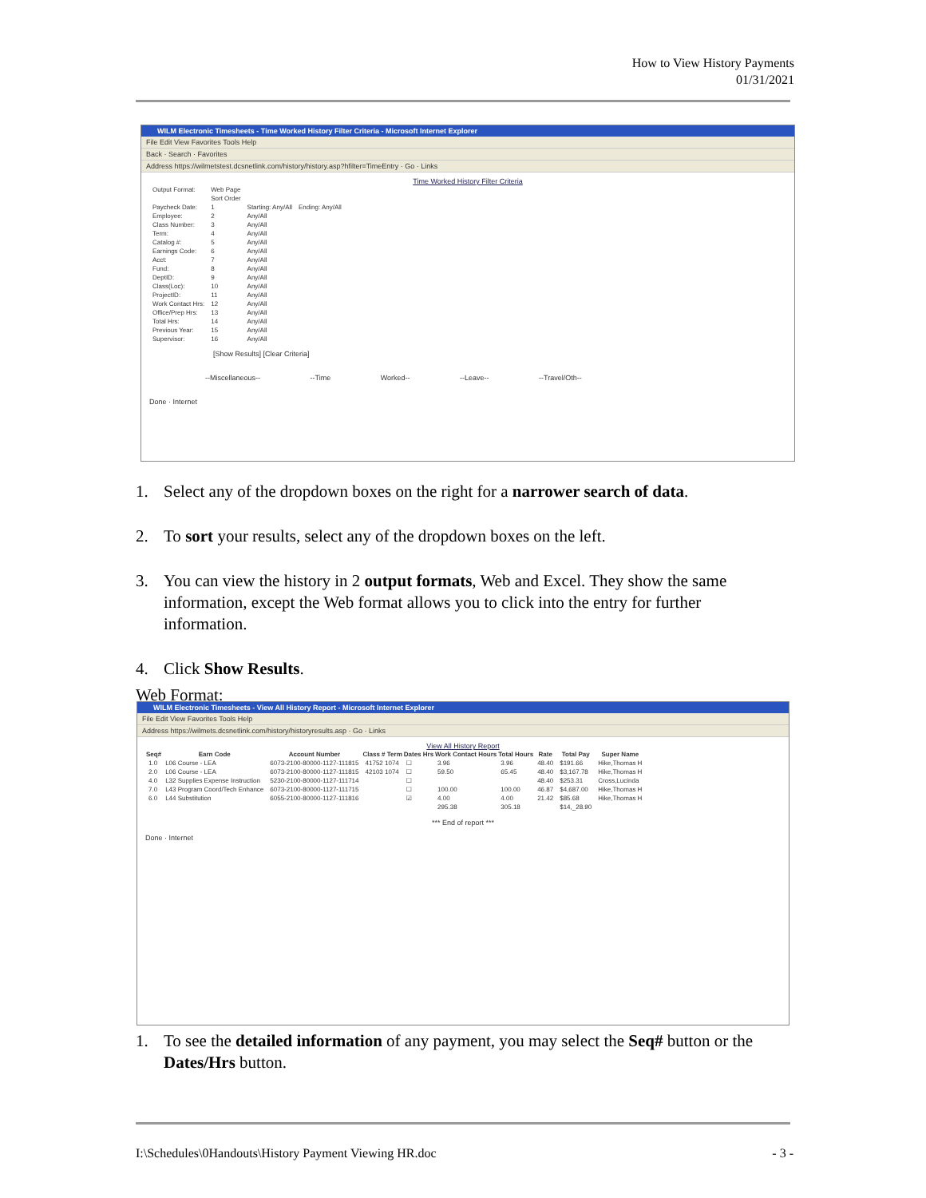How to View History Payments
01/31/2021
WILM Electronic Timesheets - Time Worked History Filter Criteria - Microsoft Internet Explorer
File Edit View Favorites Tools Help
Back · Search · Favorites
Address https://wilmetstest.dcsnetlink.com/history/history.asp?hfilter=TimeEntry · Go · Links
Time Worked History Filter Criteria
| Output Format: | Web Page | | |
| | Sort Order | | |
| Paycheck Date: | 1 | Starting: Any/All | Ending: Any/All |
| Employee: | 2 | Any/All | |
| Class Number: | 3 | Any/All | |
| Term: | 4 | Any/All | |
| Catalog #: | 5 | Any/All | |
| Earnings Code: | 6 | Any/All | |
| Acct: | 7 | Any/All | |
| Fund: | 8 | Any/All | |
| DeptID: | 9 | Any/All | |
| Class(Loc): | 10 | Any/All | |
| ProjectID: | 11 | Any/All | |
| Work Contact Hrs: | 12 | Any/All | |
| Office/Prep Hrs: | 13 | Any/All | |
| Total Hrs: | 14 | Any/All | |
| Previous Year: | 15 | Any/All | |
| Supervisor: | 16 | Any/All | |
[Show Results] [Clear Criteria]
--Miscellaneous-- --Time Worked-- --Leave-- --Travel/Oth--
Done · Internet
1. Select any of the dropdown boxes on the right for a narrower search of data.
2. To sort your results, select any of the dropdown boxes on the left.
3. You can view the history in 2 output formats, Web and Excel. They show the same information, except the Web format allows you to click into the entry for further information.
4. Click Show Results.
Web Format:
WILM Electronic Timesheets - View All History Report - Microsoft Internet Explorer
File Edit View Favorites Tools Help
Address https://wilmets.dcsnetlink.com/history/historyresults.asp · Go · Links
View All History Report
| Seq# | Earn Code | Account Number | Class # Term | Dates Hrs | Work Contact Hours | Total Hours | Rate | Total Pay | Super Name |
| --- | --- | --- | --- | --- | --- | --- | --- | --- | --- |
| 1.0 | L06 Course - LEA | 6073-2100-80000-1127-111815 | 41752 1074 | ☐ | 3.96 | 3.96 | 48.40 | $191.66 | Hike,Thomas H |
| 2.0 | L06 Course - LEA | 6073-2100-80000-1127-111815 | 42103 1074 | ☐ | 59.50 | 65.45 | 48.40 | $3,167.78 | Hike,Thomas H |
| 4.0 | L32 Supplies Expense Instruction | 5230-2100-80000-1127-111714 | | ☐ | | | 48.40 | $253.31 | Cross,Lucinda |
| 7.0 | L43 Program Coord/Tech Enhance | 6073-2100-80000-1127-111715 | | ☐ | 100.00 | 100.00 | 46.87 | $4,687.00 | Hike,Thomas H |
| 6.0 | L44 Substitution | 6055-2100-80000-1127-111816 | | ☑ | 4.00 | 4.00 | 21.42 | $85.68 | Hike,Thomas H |
| | | | | | 295.38 | 305.18 | | $14,_28.90 | |
*** End of report ***
Done · Internet
1. To see the detailed information of any payment, you may select the Seq# button or the Dates/Hrs button.
I:\Schedules\0Handouts\History Payment Viewing HR.doc - 3 -